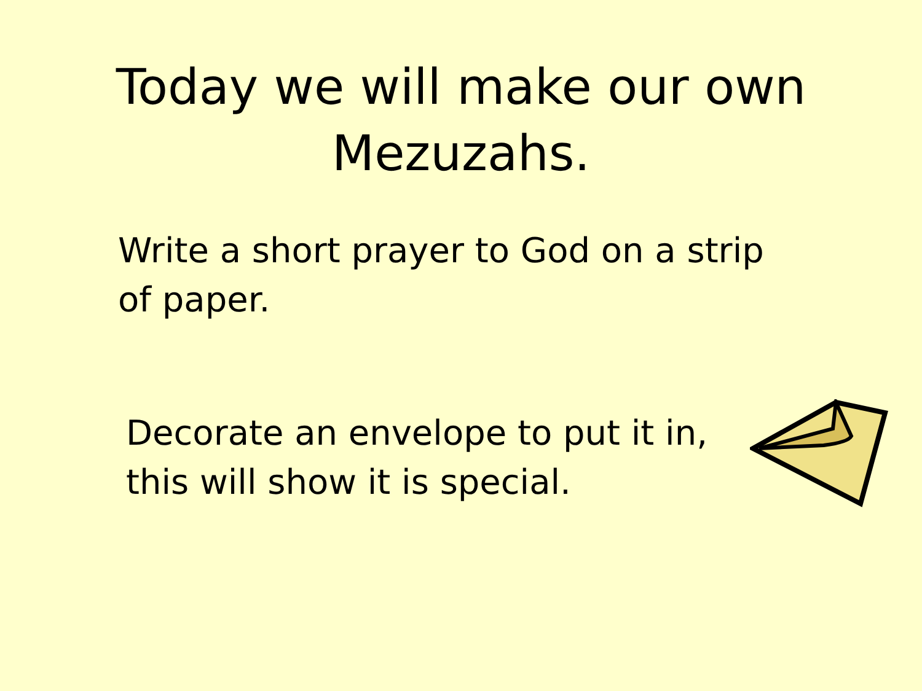Today we will make our own
Mezuzahs.
Write a short prayer to God on a strip of paper.
Decorate an envelope to put it in, this will show it is special.